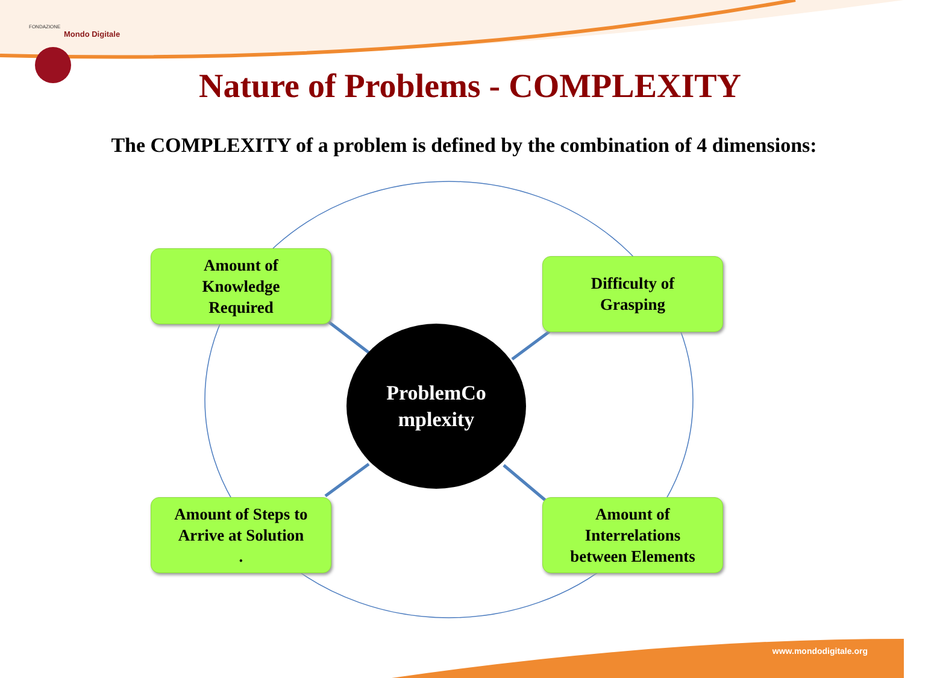FONDAZIONE
Mondo Digitale
Nature of Problems - COMPLEXITY
The COMPLEXITY of a problem is defined by the combination of 4 dimensions:
Amount of
Knowledge
Required
Difficulty of
Grasping
ProblemCo
mplexity
Amount of Steps to
Arrive at Solution
.
Amount of
Interrelations
between Elements
www.mondodigitale.org